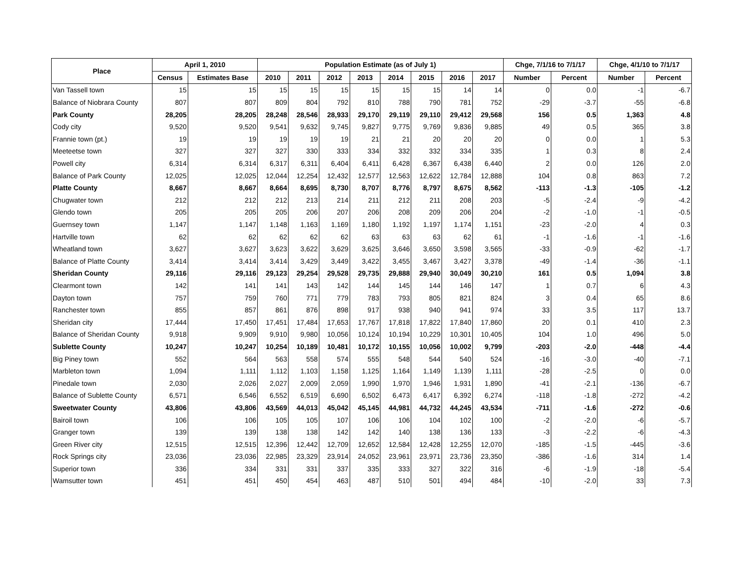| Place | April 1, 2010 | | Population Estimate (as of July 1) | | | | | | | | Chge, 7/1/16 to 7/1/17 | | Chge, 4/1/10 to 7/1/17 | |
| --- | --- | --- | --- | --- | --- | --- | --- | --- | --- | --- | --- | --- | --- | --- |
| | Census | Estimates Base | 2010 | 2011 | 2012 | 2013 | 2014 | 2015 | 2016 | 2017 | Number | Percent | Number | Percent |
| Van Tassell town | 15 | 15 | 15 | 15 | 15 | 15 | 15 | 15 | 14 | 14 | 0 | 0.0 | -1 | -6.7 |
| Balance of Niobrara County | 807 | 807 | 809 | 804 | 792 | 810 | 788 | 790 | 781 | 752 | -29 | -3.7 | -55 | -6.8 |
| Park County | 28,205 | 28,205 | 28,248 | 28,546 | 28,933 | 29,170 | 29,119 | 29,110 | 29,412 | 29,568 | 156 | 0.5 | 1,363 | 4.8 |
| Cody city | 9,520 | 9,520 | 9,541 | 9,632 | 9,745 | 9,827 | 9,775 | 9,769 | 9,836 | 9,885 | 49 | 0.5 | 365 | 3.8 |
| Frannie town (pt.) | 19 | 19 | 19 | 19 | 19 | 21 | 21 | 20 | 20 | 20 | 0 | 0.0 | 1 | 5.3 |
| Meeteetse town | 327 | 327 | 327 | 330 | 333 | 334 | 332 | 332 | 334 | 335 | 1 | 0.3 | 8 | 2.4 |
| Powell city | 6,314 | 6,314 | 6,317 | 6,311 | 6,404 | 6,411 | 6,428 | 6,367 | 6,438 | 6,440 | 2 | 0.0 | 126 | 2.0 |
| Balance of Park County | 12,025 | 12,025 | 12,044 | 12,254 | 12,432 | 12,577 | 12,563 | 12,622 | 12,784 | 12,888 | 104 | 0.8 | 863 | 7.2 |
| Platte County | 8,667 | 8,667 | 8,664 | 8,695 | 8,730 | 8,707 | 8,776 | 8,797 | 8,675 | 8,562 | -113 | -1.3 | -105 | -1.2 |
| Chugwater town | 212 | 212 | 212 | 213 | 214 | 211 | 212 | 211 | 208 | 203 | -5 | -2.4 | -9 | -4.2 |
| Glendo town | 205 | 205 | 205 | 206 | 207 | 206 | 208 | 209 | 206 | 204 | -2 | -1.0 | -1 | -0.5 |
| Guernsey town | 1,147 | 1,147 | 1,148 | 1,163 | 1,169 | 1,180 | 1,192 | 1,197 | 1,174 | 1,151 | -23 | -2.0 | 4 | 0.3 |
| Hartville town | 62 | 62 | 62 | 62 | 62 | 63 | 63 | 63 | 62 | 61 | -1 | -1.6 | -1 | -1.6 |
| Wheatland town | 3,627 | 3,627 | 3,623 | 3,622 | 3,629 | 3,625 | 3,646 | 3,650 | 3,598 | 3,565 | -33 | -0.9 | -62 | -1.7 |
| Balance of Platte County | 3,414 | 3,414 | 3,414 | 3,429 | 3,449 | 3,422 | 3,455 | 3,467 | 3,427 | 3,378 | -49 | -1.4 | -36 | -1.1 |
| Sheridan County | 29,116 | 29,116 | 29,123 | 29,254 | 29,528 | 29,735 | 29,888 | 29,940 | 30,049 | 30,210 | 161 | 0.5 | 1,094 | 3.8 |
| Clearmont town | 142 | 141 | 141 | 143 | 142 | 144 | 145 | 144 | 146 | 147 | 1 | 0.7 | 6 | 4.3 |
| Dayton town | 757 | 759 | 760 | 771 | 779 | 783 | 793 | 805 | 821 | 824 | 3 | 0.4 | 65 | 8.6 |
| Ranchester town | 855 | 857 | 861 | 876 | 898 | 917 | 938 | 940 | 941 | 974 | 33 | 3.5 | 117 | 13.7 |
| Sheridan city | 17,444 | 17,450 | 17,451 | 17,484 | 17,653 | 17,767 | 17,818 | 17,822 | 17,840 | 17,860 | 20 | 0.1 | 410 | 2.3 |
| Balance of Sheridan County | 9,918 | 9,909 | 9,910 | 9,980 | 10,056 | 10,124 | 10,194 | 10,229 | 10,301 | 10,405 | 104 | 1.0 | 496 | 5.0 |
| Sublette County | 10,247 | 10,247 | 10,254 | 10,189 | 10,481 | 10,172 | 10,155 | 10,056 | 10,002 | 9,799 | -203 | -2.0 | -448 | -4.4 |
| Big Piney town | 552 | 564 | 563 | 558 | 574 | 555 | 548 | 544 | 540 | 524 | -16 | -3.0 | -40 | -7.1 |
| Marbleton town | 1,094 | 1,111 | 1,112 | 1,103 | 1,158 | 1,125 | 1,164 | 1,149 | 1,139 | 1,111 | -28 | -2.5 | 0 | 0.0 |
| Pinedale town | 2,030 | 2,026 | 2,027 | 2,009 | 2,059 | 1,990 | 1,970 | 1,946 | 1,931 | 1,890 | -41 | -2.1 | -136 | -6.7 |
| Balance of Sublette County | 6,571 | 6,546 | 6,552 | 6,519 | 6,690 | 6,502 | 6,473 | 6,417 | 6,392 | 6,274 | -118 | -1.8 | -272 | -4.2 |
| Sweetwater County | 43,806 | 43,806 | 43,569 | 44,013 | 45,042 | 45,145 | 44,981 | 44,732 | 44,245 | 43,534 | -711 | -1.6 | -272 | -0.6 |
| Bairoil town | 106 | 106 | 105 | 105 | 107 | 106 | 106 | 104 | 102 | 100 | -2 | -2.0 | -6 | -5.7 |
| Granger town | 139 | 139 | 138 | 138 | 142 | 142 | 140 | 138 | 136 | 133 | -3 | -2.2 | -6 | -4.3 |
| Green River city | 12,515 | 12,515 | 12,396 | 12,442 | 12,709 | 12,652 | 12,584 | 12,428 | 12,255 | 12,070 | -185 | -1.5 | -445 | -3.6 |
| Rock Springs city | 23,036 | 23,036 | 22,985 | 23,329 | 23,914 | 24,052 | 23,961 | 23,971 | 23,736 | 23,350 | -386 | -1.6 | 314 | 1.4 |
| Superior town | 336 | 334 | 331 | 331 | 337 | 335 | 333 | 327 | 322 | 316 | -6 | -1.9 | -18 | -5.4 |
| Wamsutter town | 451 | 451 | 450 | 454 | 463 | 487 | 510 | 501 | 494 | 484 | -10 | -2.0 | 33 | 7.3 |